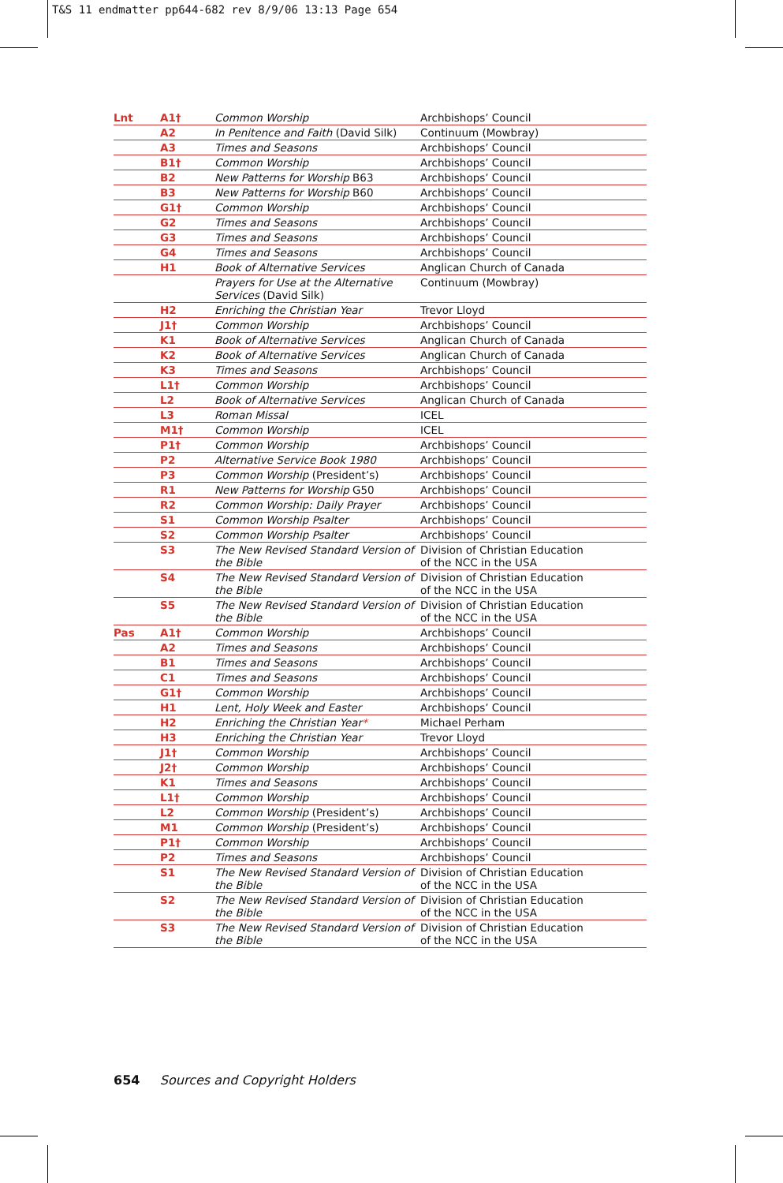T&S 11 endmatter pp644-682 rev 8/9/06 13:13 Page 654
| Lnt | A1† | Common Worship | Archbishops’ Council |
| | A2 | In Penitence and Faith (David Silk) | Continuum (Mowbray) |
| | A3 | Times and Seasons | Archbishops’ Council |
| | B1† | Common Worship | Archbishops’ Council |
| | B2 | New Patterns for Worship B63 | Archbishops’ Council |
| | B3 | New Patterns for Worship B60 | Archbishops’ Council |
| | G1† | Common Worship | Archbishops’ Council |
| | G2 | Times and Seasons | Archbishops’ Council |
| | G3 | Times and Seasons | Archbishops’ Council |
| | G4 | Times and Seasons | Archbishops’ Council |
| | H1 | Book of Alternative Services | Anglican Church of Canada |
| | | Prayers for Use at the Alternative Services (David Silk) | Continuum (Mowbray) |
| | H2 | Enriching the Christian Year | Trevor Lloyd |
| | J1† | Common Worship | Archbishops’ Council |
| | K1 | Book of Alternative Services | Anglican Church of Canada |
| | K2 | Book of Alternative Services | Anglican Church of Canada |
| | K3 | Times and Seasons | Archbishops’ Council |
| | L1† | Common Worship | Archbishops’ Council |
| | L2 | Book of Alternative Services | Anglican Church of Canada |
| | L3 | Roman Missal | ICEL |
| | M1† | Common Worship | ICEL |
| | P1† | Common Worship | Archbishops’ Council |
| | P2 | Alternative Service Book 1980 | Archbishops’ Council |
| | P3 | Common Worship (President’s) | Archbishops’ Council |
| | R1 | New Patterns for Worship G50 | Archbishops’ Council |
| | R2 | Common Worship: Daily Prayer | Archbishops’ Council |
| | S1 | Common Worship Psalter | Archbishops’ Council |
| | S2 | Common Worship Psalter | Archbishops’ Council |
| | S3 | The New Revised Standard Version of the Bible | Division of Christian Education of the NCC in the USA |
| | S4 | The New Revised Standard Version of the Bible | Division of Christian Education of the NCC in the USA |
| | S5 | The New Revised Standard Version of the Bible | Division of Christian Education of the NCC in the USA |
| Pas | A1† | Common Worship | Archbishops’ Council |
| | A2 | Times and Seasons | Archbishops’ Council |
| | B1 | Times and Seasons | Archbishops’ Council |
| | C1 | Times and Seasons | Archbishops’ Council |
| | G1† | Common Worship | Archbishops’ Council |
| | H1 | Lent, Holy Week and Easter | Archbishops’ Council |
| | H2 | Enriching the Christian Year * | Michael Perham |
| | H3 | Enriching the Christian Year | Trevor Lloyd |
| | J1† | Common Worship | Archbishops’ Council |
| | J2† | Common Worship | Archbishops’ Council |
| | K1 | Times and Seasons | Archbishops’ Council |
| | L1† | Common Worship | Archbishops’ Council |
| | L2 | Common Worship (President’s) | Archbishops’ Council |
| | M1 | Common Worship (President’s) | Archbishops’ Council |
| | P1† | Common Worship | Archbishops’ Council |
| | P2 | Times and Seasons | Archbishops’ Council |
| | S1 | The New Revised Standard Version of the Bible | Division of Christian Education of the NCC in the USA |
| | S2 | The New Revised Standard Version of the Bible | Division of Christian Education of the NCC in the USA |
| | S3 | The New Revised Standard Version of the Bible | Division of Christian Education of the NCC in the USA |
654 Sources and Copyright Holders